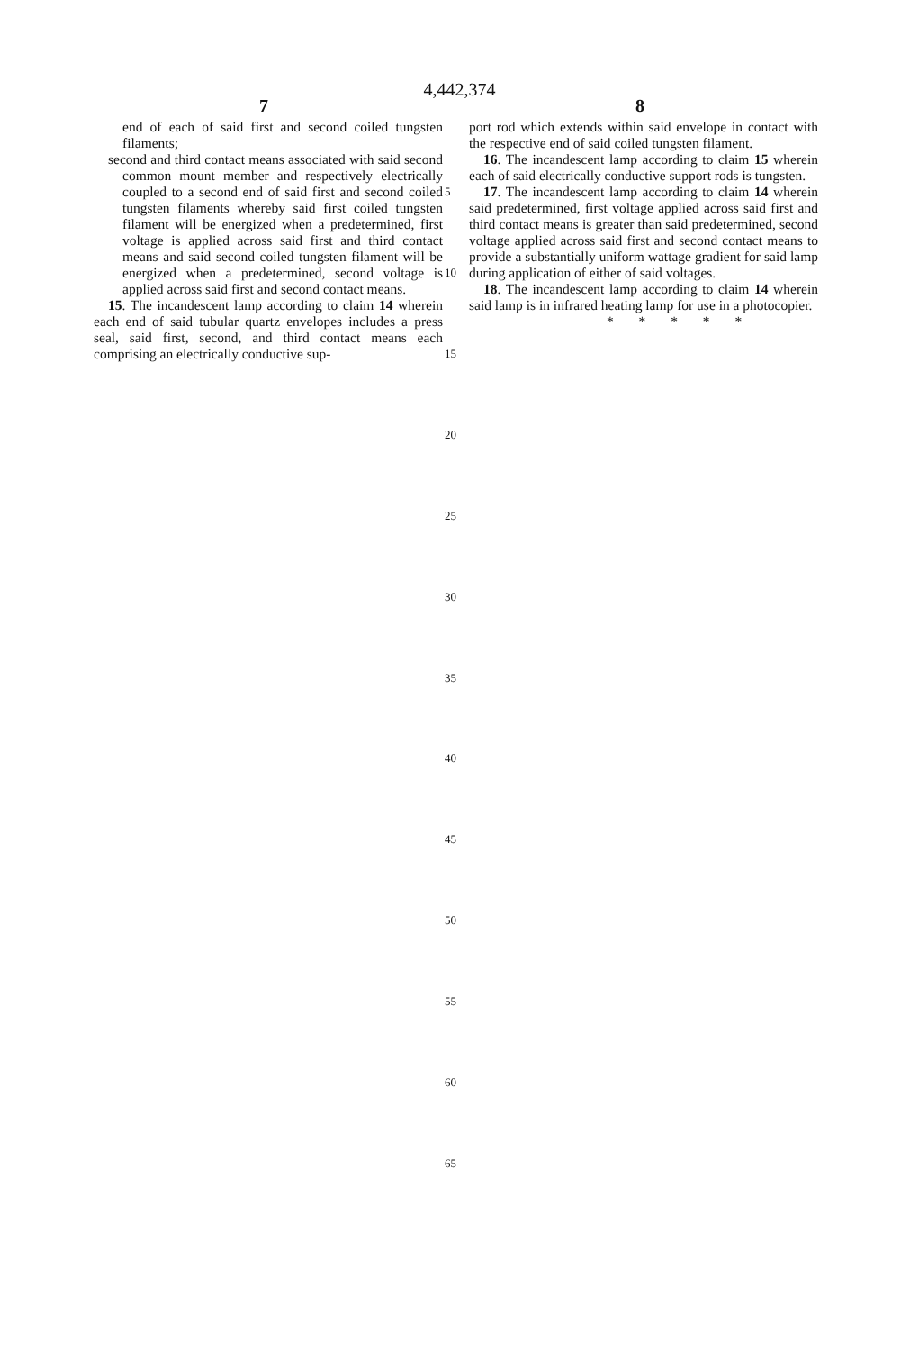4,442,374
7 8
end of each of said first and second coiled tungsten filaments;
second and third contact means associated with said second common mount member and respectively electrically coupled to a second end of said first and second coiled tungsten filaments whereby said first coiled tungsten filament will be energized when a predetermined, first voltage is applied across said first and third contact means and said second coiled tungsten filament will be energized when a predetermined, second voltage is applied across said first and second contact means.
15. The incandescent lamp according to claim 14 wherein each end of said tubular quartz envelopes includes a press seal, said first, second, and third contact means each comprising an electrically conductive sup-
port rod which extends within said envelope in contact with the respective end of said coiled tungsten filament.
16. The incandescent lamp according to claim 15 wherein each of said electrically conductive support rods is tungsten.
17. The incandescent lamp according to claim 14 wherein said predetermined, first voltage applied across said first and third contact means is greater than said predetermined, second voltage applied across said first and second contact means to provide a substantially uniform wattage gradient for said lamp during application of either of said voltages.
18. The incandescent lamp according to claim 14 wherein said lamp is in infrared heating lamp for use in a photocopier.
* * * * *
5
10
15
20
25
30
35
40
45
50
55
60
65